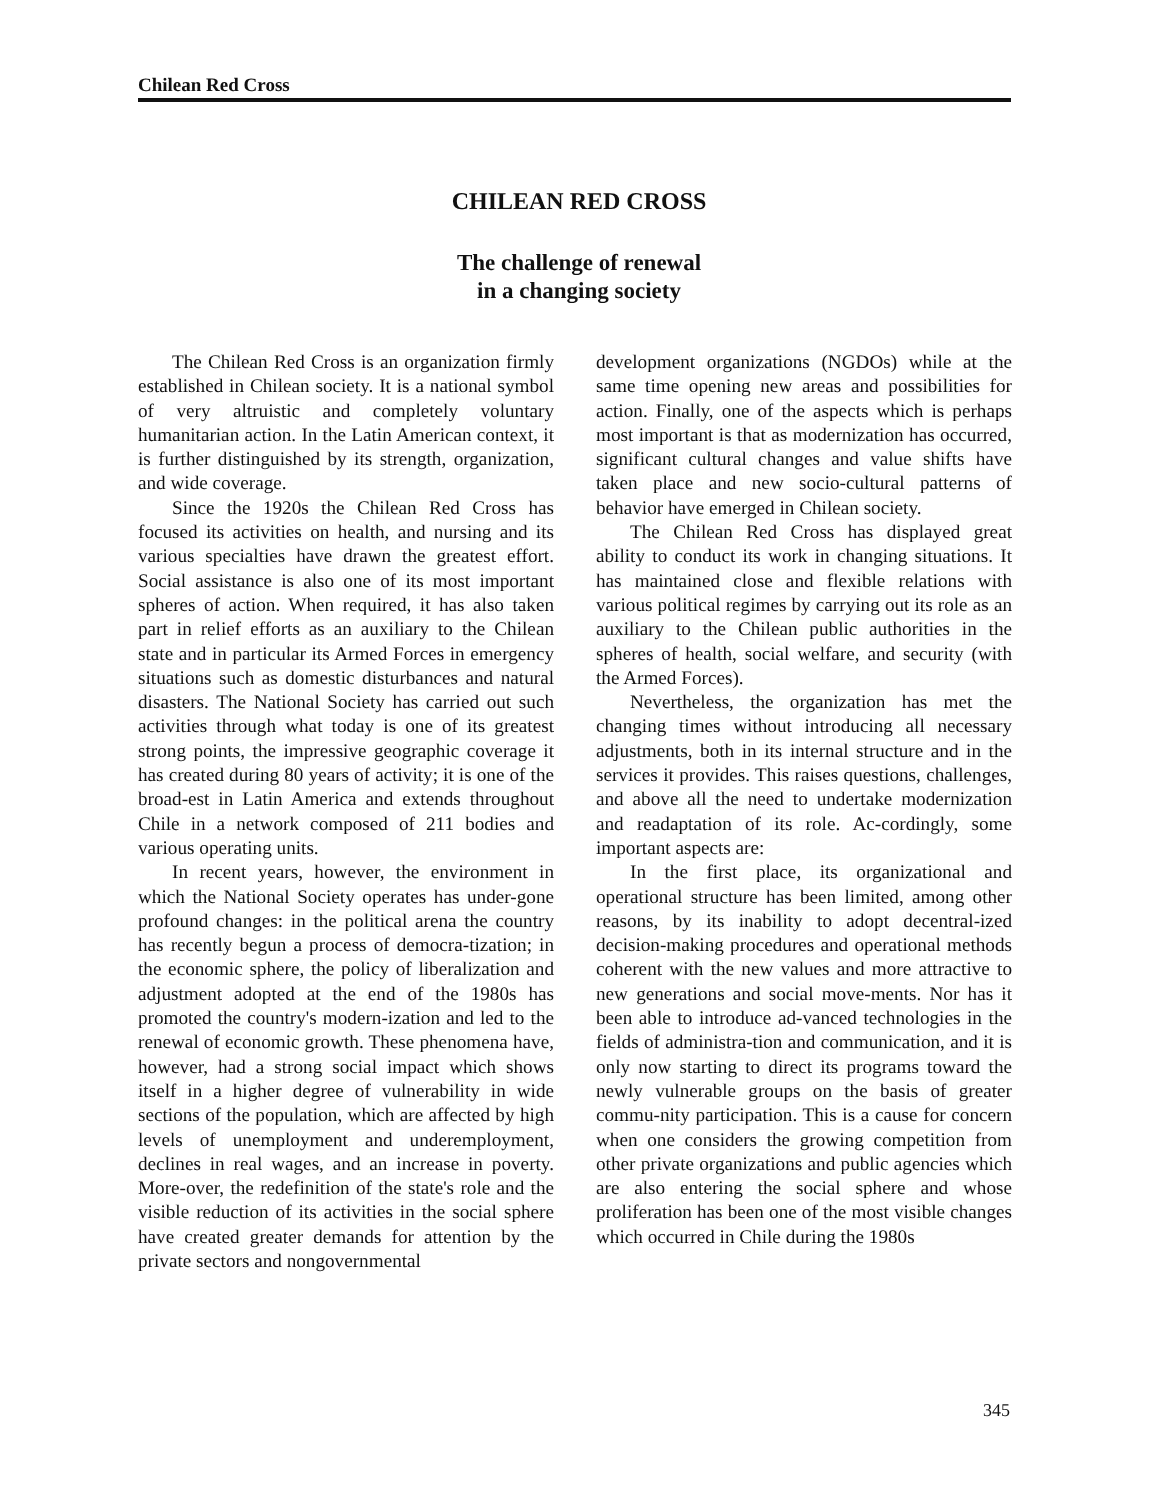Chilean Red Cross
CHILEAN RED CROSS
The challenge of renewal
in a changing society
The Chilean Red Cross is an organization firmly established in Chilean society. It is a national symbol of very altruistic and completely voluntary humanitarian action. In the Latin American context, it is further distinguished by its strength, organization, and wide coverage.
Since the 1920s the Chilean Red Cross has focused its activities on health, and nursing and its various specialties have drawn the greatest effort. Social assistance is also one of its most important spheres of action. When required, it has also taken part in relief efforts as an auxiliary to the Chilean state and in particular its Armed Forces in emergency situations such as domestic disturbances and natural disasters. The National Society has carried out such activities through what today is one of its greatest strong points, the impressive geographic coverage it has created during 80 years of activity; it is one of the broad-est in Latin America and extends throughout Chile in a network composed of 211 bodies and various operating units.
In recent years, however, the environment in which the National Society operates has under-gone profound changes: in the political arena the country has recently begun a process of democra-tization; in the economic sphere, the policy of liberalization and adjustment adopted at the end of the 1980s has promoted the country's modern-ization and led to the renewal of economic growth. These phenomena have, however, had a strong social impact which shows itself in a higher degree of vulnerability in wide sections of the population, which are affected by high levels of unemployment and underemployment, declines in real wages, and an increase in poverty. More-over, the redefinition of the state's role and the visible reduction of its activities in the social sphere have created greater demands for attention by the private sectors and nongovernmental
development organizations (NGDOs) while at the same time opening new areas and possibilities for action. Finally, one of the aspects which is perhaps most important is that as modernization has occurred, significant cultural changes and value shifts have taken place and new socio-cultural patterns of behavior have emerged in Chilean society.
The Chilean Red Cross has displayed great ability to conduct its work in changing situations. It has maintained close and flexible relations with various political regimes by carrying out its role as an auxiliary to the Chilean public authorities in the spheres of health, social welfare, and security (with the Armed Forces).
Nevertheless, the organization has met the changing times without introducing all necessary adjustments, both in its internal structure and in the services it provides. This raises questions, challenges, and above all the need to undertake modernization and readaptation of its role. Ac-cordingly, some important aspects are:
In the first place, its organizational and operational structure has been limited, among other reasons, by its inability to adopt decentral-ized decision-making procedures and operational methods coherent with the new values and more attractive to new generations and social move-ments. Nor has it been able to introduce ad-vanced technologies in the fields of administra-tion and communication, and it is only now starting to direct its programs toward the newly vulnerable groups on the basis of greater commu-nity participation. This is a cause for concern when one considers the growing competition from other private organizations and public agencies which are also entering the social sphere and whose proliferation has been one of the most visible changes which occurred in Chile during the 1980s
345